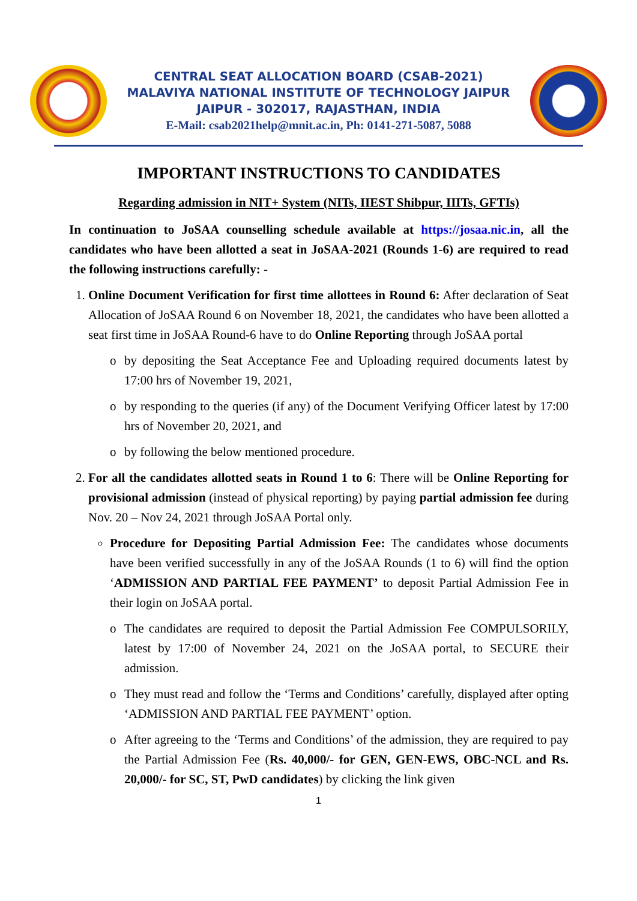CENTRAL SEAT ALLOCATION BOARD (CSAB-2021)
MALAVIYA NATIONAL INSTITUTE OF TECHNOLOGY JAIPUR
JAIPUR - 302017, RAJASTHAN, INDIA
E-Mail: csab2021help@mnit.ac.in, Ph: 0141-271-5087, 5088
IMPORTANT INSTRUCTIONS TO CANDIDATES
Regarding admission in NIT+ System (NITs, IIEST Shibpur, IIITs, GFTIs)
In continuation to JoSAA counselling schedule available at https://josaa.nic.in, all the candidates who have been allotted a seat in JoSAA-2021 (Rounds 1-6) are required to read the following instructions carefully: -
1. Online Document Verification for first time allottees in Round 6: After declaration of Seat Allocation of JoSAA Round 6 on November 18, 2021, the candidates who have been allotted a seat first time in JoSAA Round-6 have to do Online Reporting through JoSAA portal
o by depositing the Seat Acceptance Fee and Uploading required documents latest by 17:00 hrs of November 19, 2021,
o by responding to the queries (if any) of the Document Verifying Officer latest by 17:00 hrs of November 20, 2021, and
o by following the below mentioned procedure.
2. For all the candidates allotted seats in Round 1 to 6: There will be Online Reporting for provisional admission (instead of physical reporting) by paying partial admission fee during Nov. 20 – Nov 24, 2021 through JoSAA Portal only.
Procedure for Depositing Partial Admission Fee: The candidates whose documents have been verified successfully in any of the JoSAA Rounds (1 to 6) will find the option ‘ADMISSION AND PARTIAL FEE PAYMENT’ to deposit Partial Admission Fee in their login on JoSAA portal.
o The candidates are required to deposit the Partial Admission Fee COMPULSORILY, latest by 17:00 of November 24, 2021 on the JoSAA portal, to SECURE their admission.
o They must read and follow the ‘Terms and Conditions’ carefully, displayed after opting ‘ADMISSION AND PARTIAL FEE PAYMENT’ option.
o After agreeing to the ‘Terms and Conditions’ of the admission, they are required to pay the Partial Admission Fee (Rs. 40,000/- for GEN, GEN-EWS, OBC-NCL and Rs. 20,000/- for SC, ST, PwD candidates) by clicking the link given
1